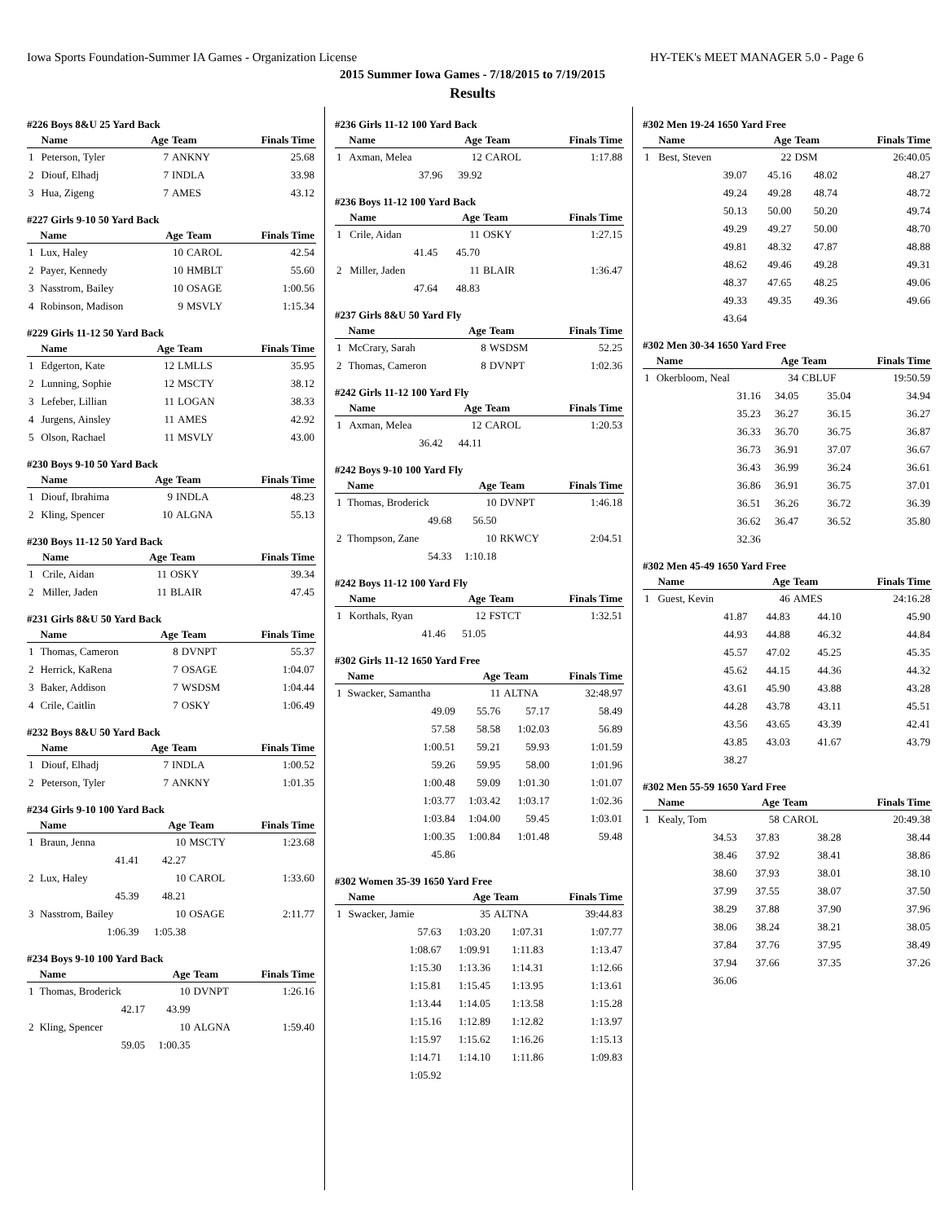Iowa Sports Foundation-Summer IA Games - Organization License HY-TEK's MEET MANAGER 5.0 - Page 6
2015 Summer Iowa Games - 7/18/2015 to 7/19/2015
Results
#226 Boys 8&U 25 Yard Back
| | Name | Age | Team | Finals Time |
| --- | --- | --- | --- | --- |
| 1 | Peterson, Tyler | 7 | ANKNY | 25.68 |
| 2 | Diouf, Elhadj | 7 | INDLA | 33.98 |
| 3 | Hua, Zigeng | 7 | AMES | 43.12 |
#227 Girls 9-10 50 Yard Back
| | Name | Age | Team | Finals Time |
| --- | --- | --- | --- | --- |
| 1 | Lux, Haley | 10 | CAROL | 42.54 |
| 2 | Payer, Kennedy | 10 | HMBLT | 55.60 |
| 3 | Nasstrom, Bailey | 10 | OSAGE | 1:00.56 |
| 4 | Robinson, Madison | 9 | MSVLY | 1:15.34 |
#229 Girls 11-12 50 Yard Back
| | Name | Age | Team | Finals Time |
| --- | --- | --- | --- | --- |
| 1 | Edgerton, Kate | 12 | LMLLS | 35.95 |
| 2 | Lunning, Sophie | 12 | MSCTY | 38.12 |
| 3 | Lefeber, Lillian | 11 | LOGAN | 38.33 |
| 4 | Jurgens, Ainsley | 11 | AMES | 42.92 |
| 5 | Olson, Rachael | 11 | MSVLY | 43.00 |
#230 Boys 9-10 50 Yard Back
| | Name | Age | Team | Finals Time |
| --- | --- | --- | --- | --- |
| 1 | Diouf, Ibrahima | 9 | INDLA | 48.23 |
| 2 | Kling, Spencer | 10 | ALGNA | 55.13 |
#230 Boys 11-12 50 Yard Back
| | Name | Age | Team | Finals Time |
| --- | --- | --- | --- | --- |
| 1 | Crile, Aidan | 11 | OSKY | 39.34 |
| 2 | Miller, Jaden | 11 | BLAIR | 47.45 |
#231 Girls 8&U 50 Yard Back
| | Name | Age | Team | Finals Time |
| --- | --- | --- | --- | --- |
| 1 | Thomas, Cameron | 8 | DVNPT | 55.37 |
| 2 | Herrick, KaRena | 7 | OSAGE | 1:04.07 |
| 3 | Baker, Addison | 7 | WSDSM | 1:04.44 |
| 4 | Crile, Caitlin | 7 | OSKY | 1:06.49 |
#232 Boys 8&U 50 Yard Back
| | Name | Age | Team | Finals Time |
| --- | --- | --- | --- | --- |
| 1 | Diouf, Elhadj | 7 | INDLA | 1:00.52 |
| 2 | Peterson, Tyler | 7 | ANKNY | 1:01.35 |
#234 Girls 9-10 100 Yard Back
| | Name | Age | Team | Finals Time |
| --- | --- | --- | --- | --- |
| 1 | Braun, Jenna | 10 | MSCTY | 1:23.68 |
| | 41.41 | 42.27 | | |
| 2 | Lux, Haley | 10 | CAROL | 1:33.60 |
| | 45.39 | 48.21 | | |
| 3 | Nasstrom, Bailey | 10 | OSAGE | 2:11.77 |
| | 1:06.39 | 1:05.38 | | |
#234 Boys 9-10 100 Yard Back
| | Name | Age | Team | Finals Time |
| --- | --- | --- | --- | --- |
| 1 | Thomas, Broderick | 10 | DVNPT | 1:26.16 |
| | 42.17 | 43.99 | | |
| 2 | Kling, Spencer | 10 | ALGNA | 1:59.40 |
| | 59.05 | 1:00.35 | | |
#236 Girls 11-12 100 Yard Back
| | Name | Age | Team | Finals Time |
| --- | --- | --- | --- | --- |
| 1 | Axman, Melea | 12 | CAROL | 1:17.88 |
| | 37.96 | 39.92 | | |
#236 Boys 11-12 100 Yard Back
| | Name | Age | Team | Finals Time |
| --- | --- | --- | --- | --- |
| 1 | Crile, Aidan | 11 | OSKY | 1:27.15 |
| | 41.45 | 45.70 | | |
| 2 | Miller, Jaden | 11 | BLAIR | 1:36.47 |
| | 47.64 | 48.83 | | |
#237 Girls 8&U 50 Yard Fly
| | Name | Age | Team | Finals Time |
| --- | --- | --- | --- | --- |
| 1 | McCrary, Sarah | 8 | WSDSM | 52.25 |
| 2 | Thomas, Cameron | 8 | DVNPT | 1:02.36 |
#242 Girls 11-12 100 Yard Fly
| | Name | Age | Team | Finals Time |
| --- | --- | --- | --- | --- |
| 1 | Axman, Melea | 12 | CAROL | 1:20.53 |
| | 36.42 | 44.11 | | |
#242 Boys 9-10 100 Yard Fly
| | Name | Age | Team | Finals Time |
| --- | --- | --- | --- | --- |
| 1 | Thomas, Broderick | 10 | DVNPT | 1:46.18 |
| | 49.68 | 56.50 | | |
| 2 | Thompson, Zane | 10 | RKWCY | 2:04.51 |
| | 54.33 | 1:10.18 | | |
#242 Boys 11-12 100 Yard Fly
| | Name | Age | Team | Finals Time |
| --- | --- | --- | --- | --- |
| 1 | Korthals, Ryan | 12 | FSTCT | 1:32.51 |
| | 41.46 | 51.05 | | |
#302 Girls 11-12 1650 Yard Free
| | Name | Age | Team | Finals Time |
| --- | --- | --- | --- | --- |
| 1 | Swacker, Samantha | 11 | ALTNA | 32:48.97 |
| | 49.09 | 55.76 | 57.17 | 58.49 |
| | 57.58 | 58.58 | 1:02.03 | 56.89 |
| | 1:00.51 | 59.21 | 59.93 | 1:01.59 |
| | 59.26 | 59.95 | 58.00 | 1:01.96 |
| | 1:00.48 | 59.09 | 1:01.30 | 1:01.07 |
| | 1:03.77 | 1:03.42 | 1:03.17 | 1:02.36 |
| | 1:03.84 | 1:04.00 | 59.45 | 1:03.01 |
| | 1:00.35 | 1:00.84 | 1:01.48 | 59.48 |
| | 45.86 | | | |
#302 Women 35-39 1650 Yard Free
| | Name | Age | Team | Finals Time |
| --- | --- | --- | --- | --- |
| 1 | Swacker, Jamie | 35 | ALTNA | 39:44.83 |
| | 57.63 | 1:03.20 | 1:07.31 | 1:07.77 |
| | 1:08.67 | 1:09.91 | 1:11.83 | 1:13.47 |
| | 1:15.30 | 1:13.36 | 1:14.31 | 1:12.66 |
| | 1:15.81 | 1:15.45 | 1:13.95 | 1:13.61 |
| | 1:13.44 | 1:14.05 | 1:13.58 | 1:15.28 |
| | 1:15.16 | 1:12.89 | 1:12.82 | 1:13.97 |
| | 1:15.97 | 1:15.62 | 1:16.26 | 1:15.13 |
| | 1:14.71 | 1:14.10 | 1:11.86 | 1:09.83 |
| | 1:05.92 | | | |
#302 Men 19-24 1650 Yard Free
| | Name | Age | Team | Finals Time |
| --- | --- | --- | --- | --- |
| 1 | Best, Steven | 22 | DSM | 26:40.05 |
| | 39.07 | 45.16 | 48.02 | 48.27 |
| | 49.24 | 49.28 | 48.74 | 48.72 |
| | 50.13 | 50.00 | 50.20 | 49.74 |
| | 49.29 | 49.27 | 50.00 | 48.70 |
| | 49.81 | 48.32 | 47.87 | 48.88 |
| | 48.62 | 49.46 | 49.28 | 49.31 |
| | 48.37 | 47.65 | 48.25 | 49.06 |
| | 49.33 | 49.35 | 49.36 | 49.66 |
| | 43.64 | | | |
#302 Men 30-34 1650 Yard Free
| | Name | Age | Team | Finals Time |
| --- | --- | --- | --- | --- |
| 1 | Okerbloom, Neal | 34 | CBLUF | 19:50.59 |
| | 31.16 | 34.05 | 35.04 | 34.94 |
| | 35.23 | 36.27 | 36.15 | 36.27 |
| | 36.33 | 36.70 | 36.75 | 36.87 |
| | 36.73 | 36.91 | 37.07 | 36.67 |
| | 36.43 | 36.99 | 36.24 | 36.61 |
| | 36.86 | 36.91 | 36.75 | 37.01 |
| | 36.51 | 36.26 | 36.72 | 36.39 |
| | 36.62 | 36.47 | 36.52 | 35.80 |
| | 32.36 | | | |
#302 Men 45-49 1650 Yard Free
| | Name | Age | Team | Finals Time |
| --- | --- | --- | --- | --- |
| 1 | Guest, Kevin | 46 | AMES | 24:16.28 |
| | 41.87 | 44.83 | 44.10 | 45.90 |
| | 44.93 | 44.88 | 46.32 | 44.84 |
| | 45.57 | 47.02 | 45.25 | 45.35 |
| | 45.62 | 44.15 | 44.36 | 44.32 |
| | 43.61 | 45.90 | 43.88 | 43.28 |
| | 44.28 | 43.78 | 43.11 | 45.51 |
| | 43.56 | 43.65 | 43.39 | 42.41 |
| | 43.85 | 43.03 | 41.67 | 43.79 |
| | 38.27 | | | |
#302 Men 55-59 1650 Yard Free
| | Name | Age | Team | Finals Time |
| --- | --- | --- | --- | --- |
| 1 | Kealy, Tom | 58 | CAROL | 20:49.38 |
| | 34.53 | 37.83 | 38.28 | 38.44 |
| | 38.46 | 37.92 | 38.41 | 38.86 |
| | 38.60 | 37.93 | 38.01 | 38.10 |
| | 37.99 | 37.55 | 38.07 | 37.50 |
| | 38.29 | 37.88 | 37.90 | 37.96 |
| | 38.06 | 38.24 | 38.21 | 38.05 |
| | 37.84 | 37.76 | 37.95 | 38.49 |
| | 37.94 | 37.66 | 37.35 | 37.26 |
| | 36.06 | | | |